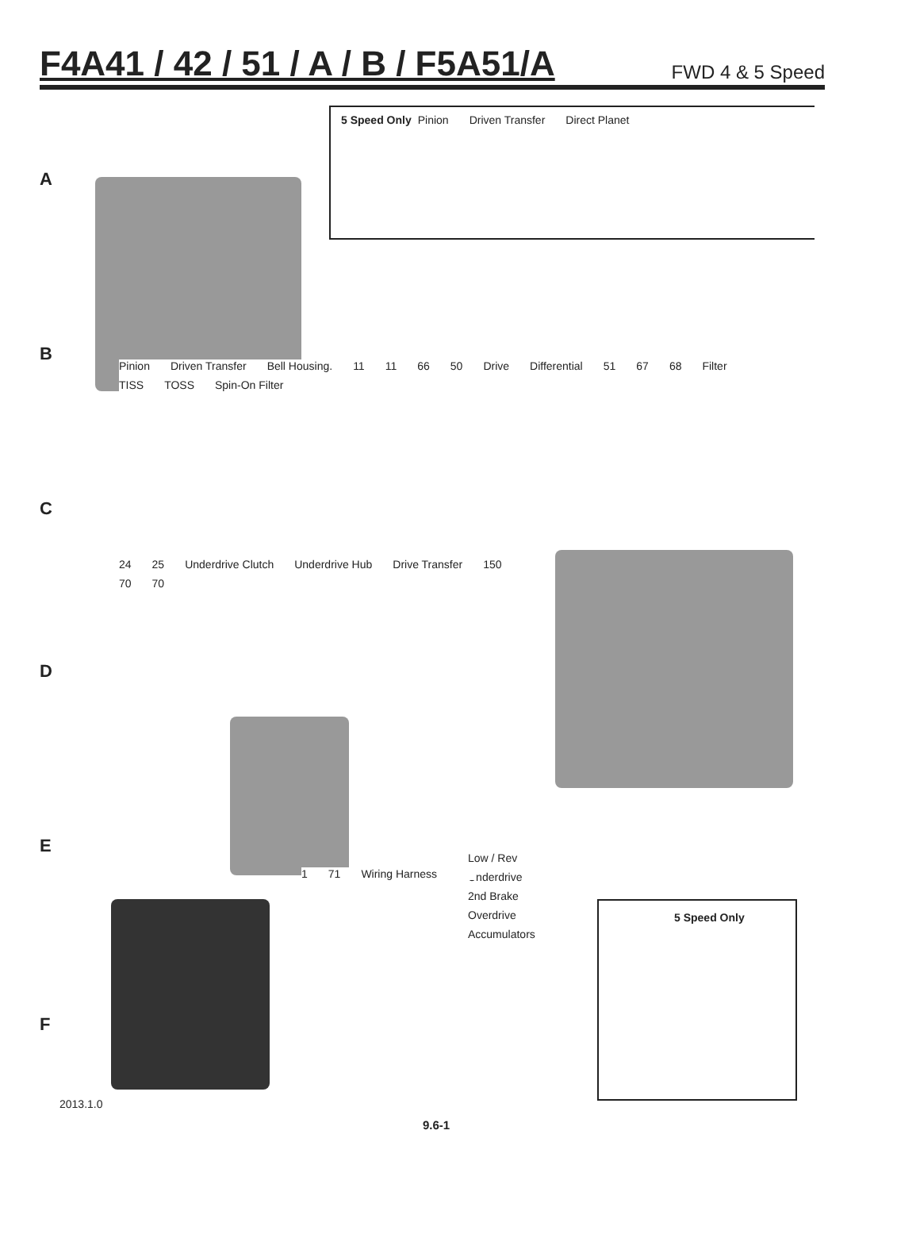F4A41 / 42 / 51 / A / B / F5A51/A
FWD 4 & 5 Speed
A
B
C
D
E
F
5 Speed Only Pinion Driven Transfer Direct Planet
Pinion Driven Transfer Bell Housing. 11 11 66 50 Drive Differential 51 67 68 Filter TISS TOSS Spin-On Filter
24 25 Underdrive Clutch Underdrive Hub Drive Transfer 150 70 70
Low / Rev Underdrive 2nd Brake Overdrive Accumulators
1 71 Wiring Harness
5 Speed Only
2013.1.0
9.6-1